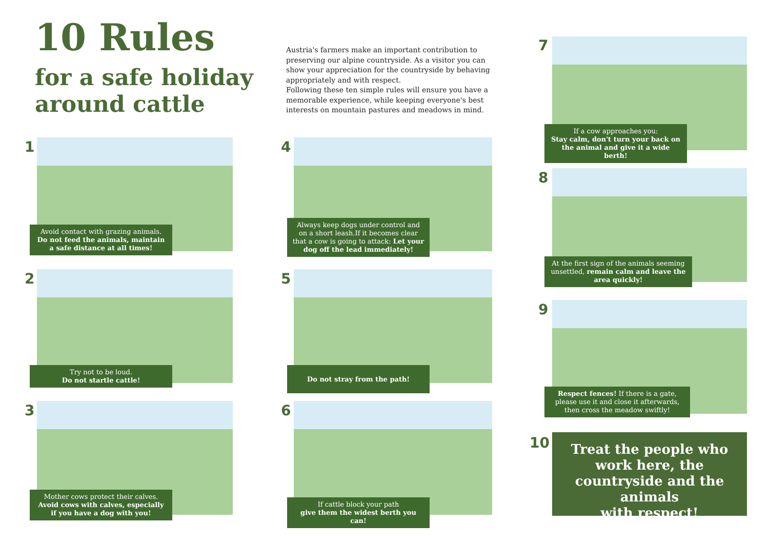10 Rules
for a safe holiday
around cattle
Austria's farmers make an important contribution to preserving our alpine countryside. As a visitor you can show your appreciation for the countryside by behaving appropriately and with respect.
Following these ten simple rules will ensure you have a memorable experience, while keeping everyone's best interests on mountain pastures and meadows in mind.
1
Avoid contact with grazing animals.
Do not feed the animals, maintain a safe distance at all times!
2
Try not to be loud.
Do not startle cattle!
3
Mother cows protect their calves.
Avoid cows with calves, especially if you have a dog with you!
4
Always keep dogs under control and on a short leash.If it becomes clear that a cow is going to attack: Let your dog off the lead immediately!
5
Do not stray from the path!
6
If cattle block your path
give them the widest berth you can!
7
If a cow approaches you:
Stay calm, don't turn your back on the animal and give it a wide berth!
8
At the first sign of the animals seeming unsettled, remain calm and leave the area quickly!
9
Respect fences! If there is a gate, please use it and close it afterwards, then cross the meadow swiftly!
10
Treat the people who work here, the countryside and the animals
with respect!